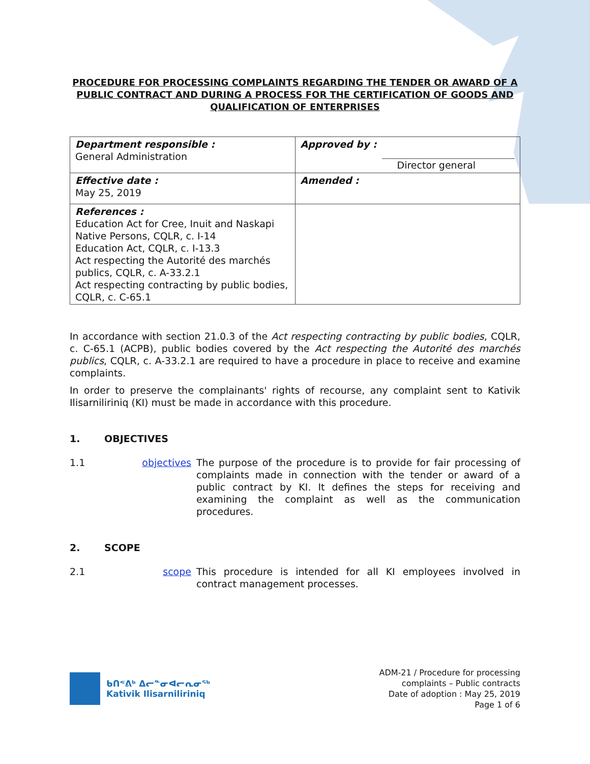PROCEDURE FOR PROCESSING COMPLAINTS REGARDING THE TENDER OR AWARD OF A PUBLIC CONTRACT AND DURING A PROCESS FOR THE CERTIFICATION OF GOODS AND QUALIFICATION OF ENTERPRISES
| Department responsible : General Administration | Approved by : Director general |
| Effective date : May 25, 2019 | Amended : |
| References : Education Act for Cree, Inuit and Naskapi Native Persons, CQLR, c. I-14 Education Act, CQLR, c. I-13.3 Act respecting the Autorité des marchés publics, CQLR, c. A-33.2.1 Act respecting contracting by public bodies, CQLR, c. C-65.1 | |
In accordance with section 21.0.3 of the Act respecting contracting by public bodies, CQLR, c. C-65.1 (ACPB), public bodies covered by the Act respecting the Autorité des marchés publics, CQLR, c. A-33.2.1 are required to have a procedure in place to receive and examine complaints.
In order to preserve the complainants' rights of recourse, any complaint sent to Kativik Ilisarniliriniq (KI) must be made in accordance with this procedure.
1. OBJECTIVES
1.1 objectives
The purpose of the procedure is to provide for fair processing of complaints made in connection with the tender or award of a public contract by KI. It defines the steps for receiving and examining the complaint as well as the communication procedures.
2. SCOPE
2.1 scope This procedure is intended for all KI employees involved in contract management processes.
ᑲᑎᕝᕕᒃ ᐃᓕᓐᓂᐊᓕᕆᓂᖅ
Kativik Ilisarniliriniq
ADM-21 / Procedure for processing
complaints – Public contracts
Date of adoption : May 25, 2019
Page 1 of 6